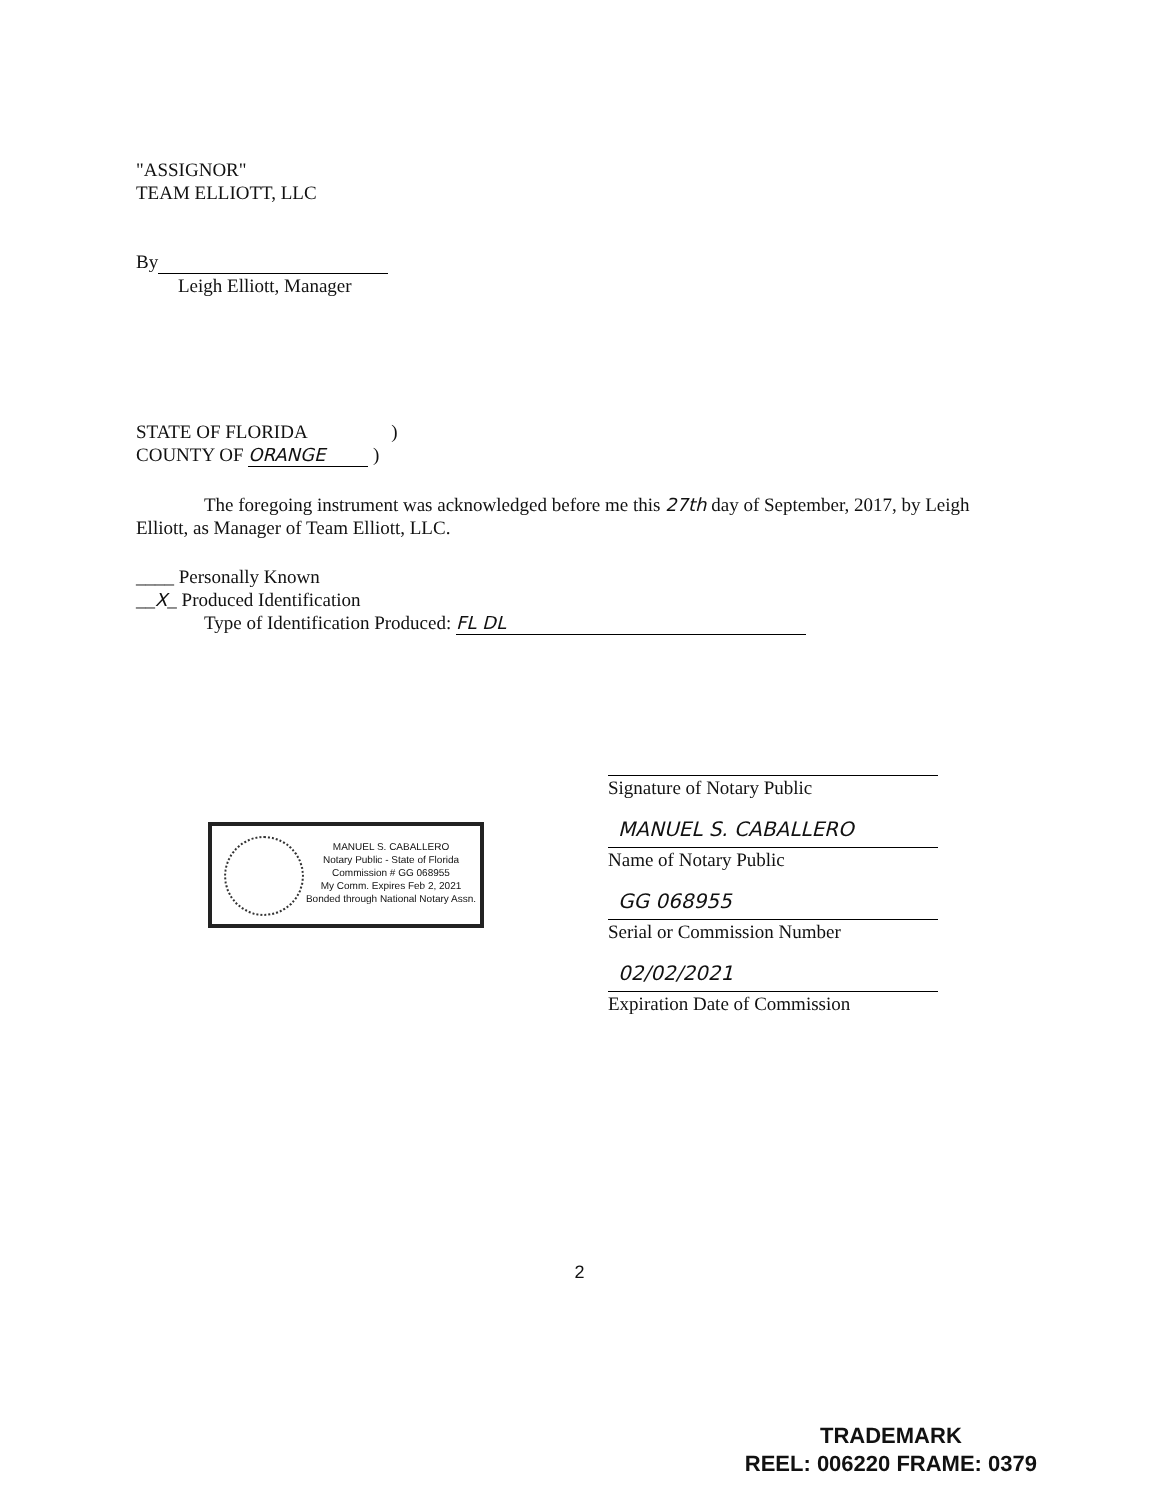"ASSIGNOR"
TEAM ELLIOTT, LLC
By
Leigh Elliott, Manager
STATE OF FLORIDA )
COUNTY OF ORANGE )
The foregoing instrument was acknowledged before me this 27th day of September, 2017, by Leigh Elliott, as Manager of Team Elliott, LLC.
____ Personally Known
__X_ Produced Identification
Type of Identification Produced: FL DL
Signature of Notary Public
MANUEL S. CABALLERO
Name of Notary Public
GG 068955
Serial or Commission Number
02/02/2021
Expiration Date of Commission
MANUEL S. CABALLERO
Notary Public - State of Florida
Commission # GG 068955
My Comm. Expires Feb 2, 2021
Bonded through National Notary Assn.
2
TRADEMARK
REEL: 006220 FRAME: 0379